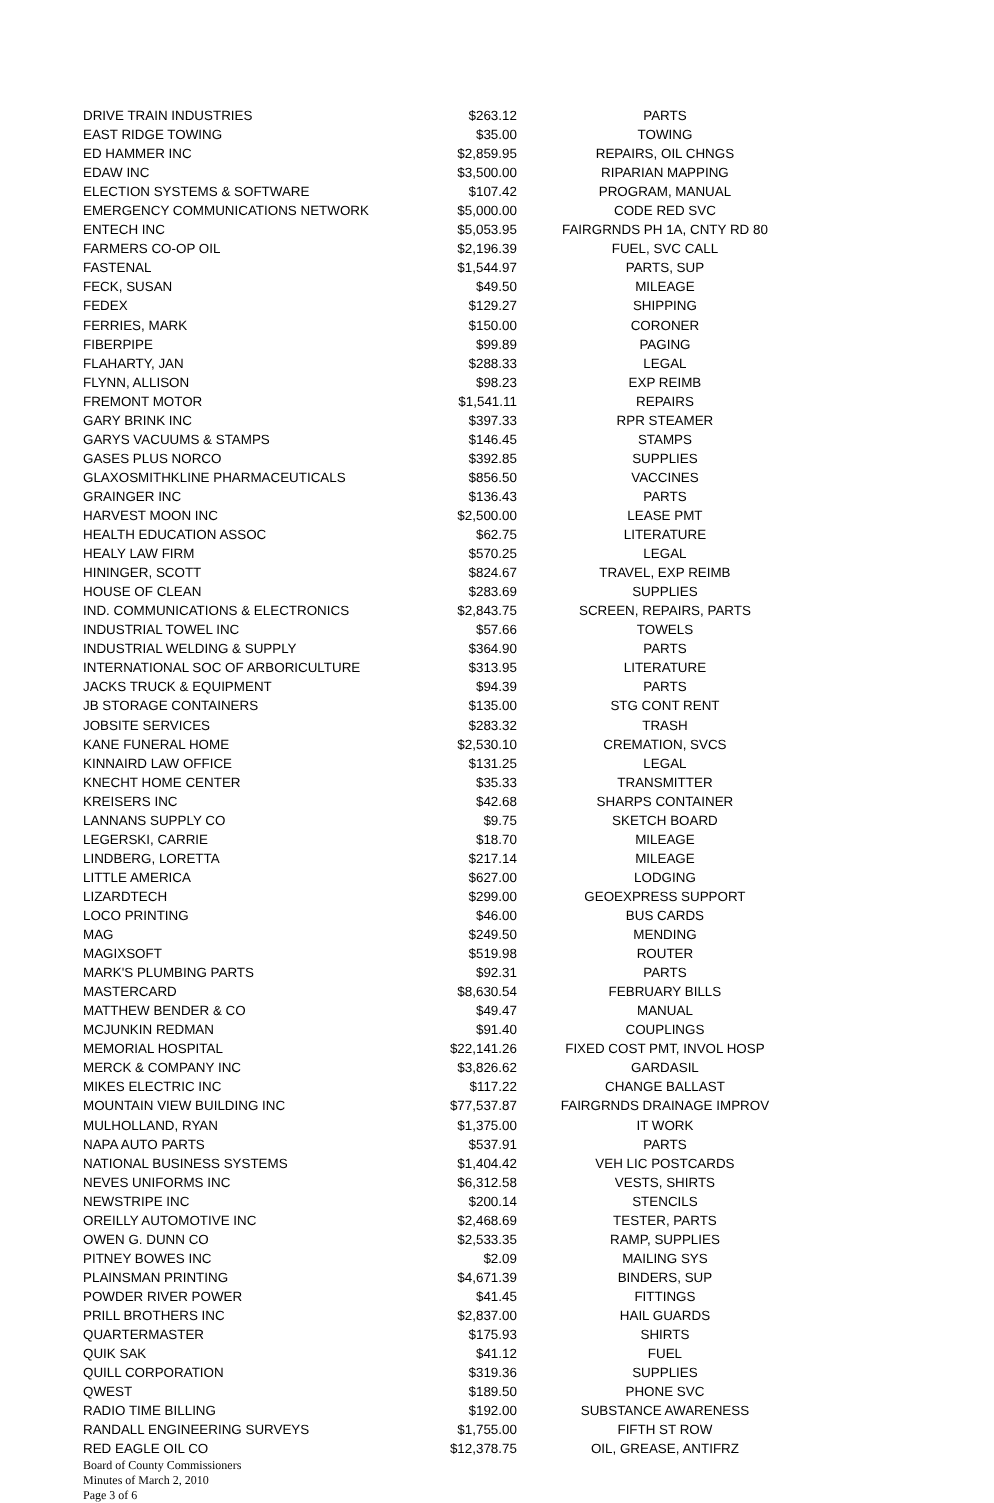| DRIVE TRAIN INDUSTRIES | $263.12 | PARTS |
| EAST RIDGE TOWING | $35.00 | TOWING |
| ED HAMMER INC | $2,859.95 | REPAIRS, OIL CHNGS |
| EDAW INC | $3,500.00 | RIPARIAN MAPPING |
| ELECTION SYSTEMS & SOFTWARE | $107.42 | PROGRAM, MANUAL |
| EMERGENCY COMMUNICATIONS NETWORK | $5,000.00 | CODE RED SVC |
| ENTECH INC | $5,053.95 | FAIRGRNDS PH 1A, CNTY RD 80 |
| FARMERS CO-OP OIL | $2,196.39 | FUEL, SVC CALL |
| FASTENAL | $1,544.97 | PARTS, SUP |
| FECK, SUSAN | $49.50 | MILEAGE |
| FEDEX | $129.27 | SHIPPING |
| FERRIES, MARK | $150.00 | CORONER |
| FIBERPIPE | $99.89 | PAGING |
| FLAHARTY, JAN | $288.33 | LEGAL |
| FLYNN, ALLISON | $98.23 | EXP REIMB |
| FREMONT MOTOR | $1,541.11 | REPAIRS |
| GARY BRINK INC | $397.33 | RPR STEAMER |
| GARYS VACUUMS & STAMPS | $146.45 | STAMPS |
| GASES PLUS NORCO | $392.85 | SUPPLIES |
| GLAXOSMITHKLINE PHARMACEUTICALS | $856.50 | VACCINES |
| GRAINGER INC | $136.43 | PARTS |
| HARVEST MOON INC | $2,500.00 | LEASE PMT |
| HEALTH EDUCATION ASSOC | $62.75 | LITERATURE |
| HEALY LAW FIRM | $570.25 | LEGAL |
| HININGER, SCOTT | $824.67 | TRAVEL, EXP REIMB |
| HOUSE OF CLEAN | $283.69 | SUPPLIES |
| IND. COMMUNICATIONS & ELECTRONICS | $2,843.75 | SCREEN, REPAIRS, PARTS |
| INDUSTRIAL TOWEL INC | $57.66 | TOWELS |
| INDUSTRIAL WELDING & SUPPLY | $364.90 | PARTS |
| INTERNATIONAL SOC OF ARBORICULTURE | $313.95 | LITERATURE |
| JACKS TRUCK & EQUIPMENT | $94.39 | PARTS |
| JB STORAGE CONTAINERS | $135.00 | STG CONT RENT |
| JOBSITE SERVICES | $283.32 | TRASH |
| KANE FUNERAL HOME | $2,530.10 | CREMATION, SVCS |
| KINNAIRD LAW OFFICE | $131.25 | LEGAL |
| KNECHT HOME CENTER | $35.33 | TRANSMITTER |
| KREISERS INC | $42.68 | SHARPS CONTAINER |
| LANNANS SUPPLY CO | $9.75 | SKETCH BOARD |
| LEGERSKI, CARRIE | $18.70 | MILEAGE |
| LINDBERG, LORETTA | $217.14 | MILEAGE |
| LITTLE AMERICA | $627.00 | LODGING |
| LIZARDTECH | $299.00 | GEOEXPRESS SUPPORT |
| LOCO PRINTING | $46.00 | BUS CARDS |
| MAG | $249.50 | MENDING |
| MAGIXSOFT | $519.98 | ROUTER |
| MARK'S PLUMBING PARTS | $92.31 | PARTS |
| MASTERCARD | $8,630.54 | FEBRUARY BILLS |
| MATTHEW BENDER & CO | $49.47 | MANUAL |
| MCJUNKIN REDMAN | $91.40 | COUPLINGS |
| MEMORIAL HOSPITAL | $22,141.26 | FIXED COST PMT, INVOL HOSP |
| MERCK & COMPANY INC | $3,826.62 | GARDASIL |
| MIKES ELECTRIC INC | $117.22 | CHANGE BALLAST |
| MOUNTAIN VIEW BUILDING INC | $77,537.87 | FAIRGRNDS DRAINAGE IMPROV |
| MULHOLLAND, RYAN | $1,375.00 | IT WORK |
| NAPA AUTO PARTS | $537.91 | PARTS |
| NATIONAL BUSINESS SYSTEMS | $1,404.42 | VEH LIC POSTCARDS |
| NEVES UNIFORMS INC | $6,312.58 | VESTS, SHIRTS |
| NEWSTRIPE INC | $200.14 | STENCILS |
| OREILLY AUTOMOTIVE INC | $2,468.69 | TESTER, PARTS |
| OWEN G. DUNN CO | $2,533.35 | RAMP, SUPPLIES |
| PITNEY BOWES INC | $2.09 | MAILING SYS |
| PLAINSMAN PRINTING | $4,671.39 | BINDERS, SUP |
| POWDER RIVER POWER | $41.45 | FITTINGS |
| PRILL BROTHERS INC | $2,837.00 | HAIL GUARDS |
| QUARTERMASTER | $175.93 | SHIRTS |
| QUIK SAK | $41.12 | FUEL |
| QUILL CORPORATION | $319.36 | SUPPLIES |
| QWEST | $189.50 | PHONE SVC |
| RADIO TIME BILLING | $192.00 | SUBSTANCE AWARENESS |
| RANDALL ENGINEERING SURVEYS | $1,755.00 | FIFTH ST ROW |
| RED EAGLE OIL CO | $12,378.75 | OIL, GREASE, ANTIFRZ |
Board of County Commissioners
Minutes of March 2, 2010
Page 3 of 6